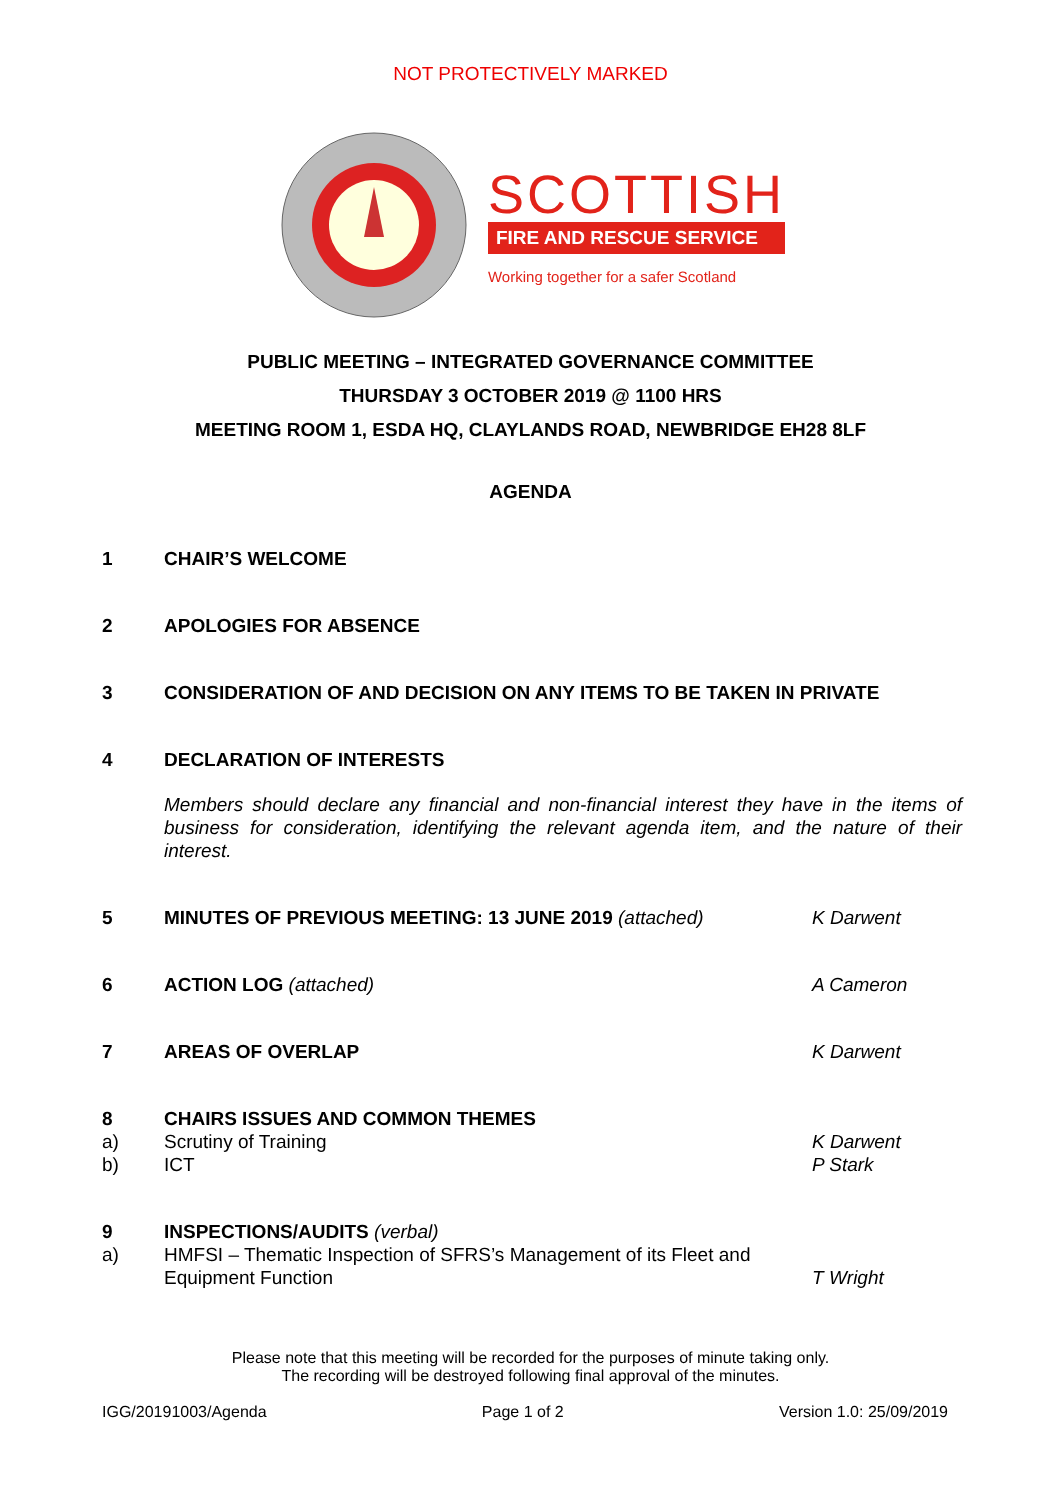NOT PROTECTIVELY MARKED
SCOTTISH
FIRE AND RESCUE SERVICE
Working together for a safer Scotland
PUBLIC MEETING – INTEGRATED GOVERNANCE COMMITTEE
THURSDAY 3 OCTOBER 2019 @ 1100 HRS
MEETING ROOM 1, ESDA HQ, CLAYLANDS ROAD, NEWBRIDGE EH28 8LF
AGENDA
1 CHAIR’S WELCOME
2 APOLOGIES FOR ABSENCE
3 CONSIDERATION OF AND DECISION ON ANY ITEMS TO BE TAKEN IN PRIVATE
4 DECLARATION OF INTERESTS
Members should declare any financial and non-financial interest they have in the items of business for consideration, identifying the relevant agenda item, and the nature of their interest.
5 MINUTES OF PREVIOUS MEETING: 13 JUNE 2019 (attached)
K Darwent
6 ACTION LOG (attached) A Cameron
7 AREAS OF OVERLAP K Darwent
8
a)
b)
CHAIRS ISSUES AND COMMON THEMES
Scrutiny of Training
ICT
K Darwent
P Stark
9
a)
INSPECTIONS/AUDITS (verbal)
HMFSI – Thematic Inspection of SFRS’s Management of its Fleet and Equipment Function
T Wright
Please note that this meeting will be recorded for the purposes of minute taking only.
The recording will be destroyed following final approval of the minutes.
IGG/20191003/Agenda Page 1 of 2 Version 1.0: 25/09/2019